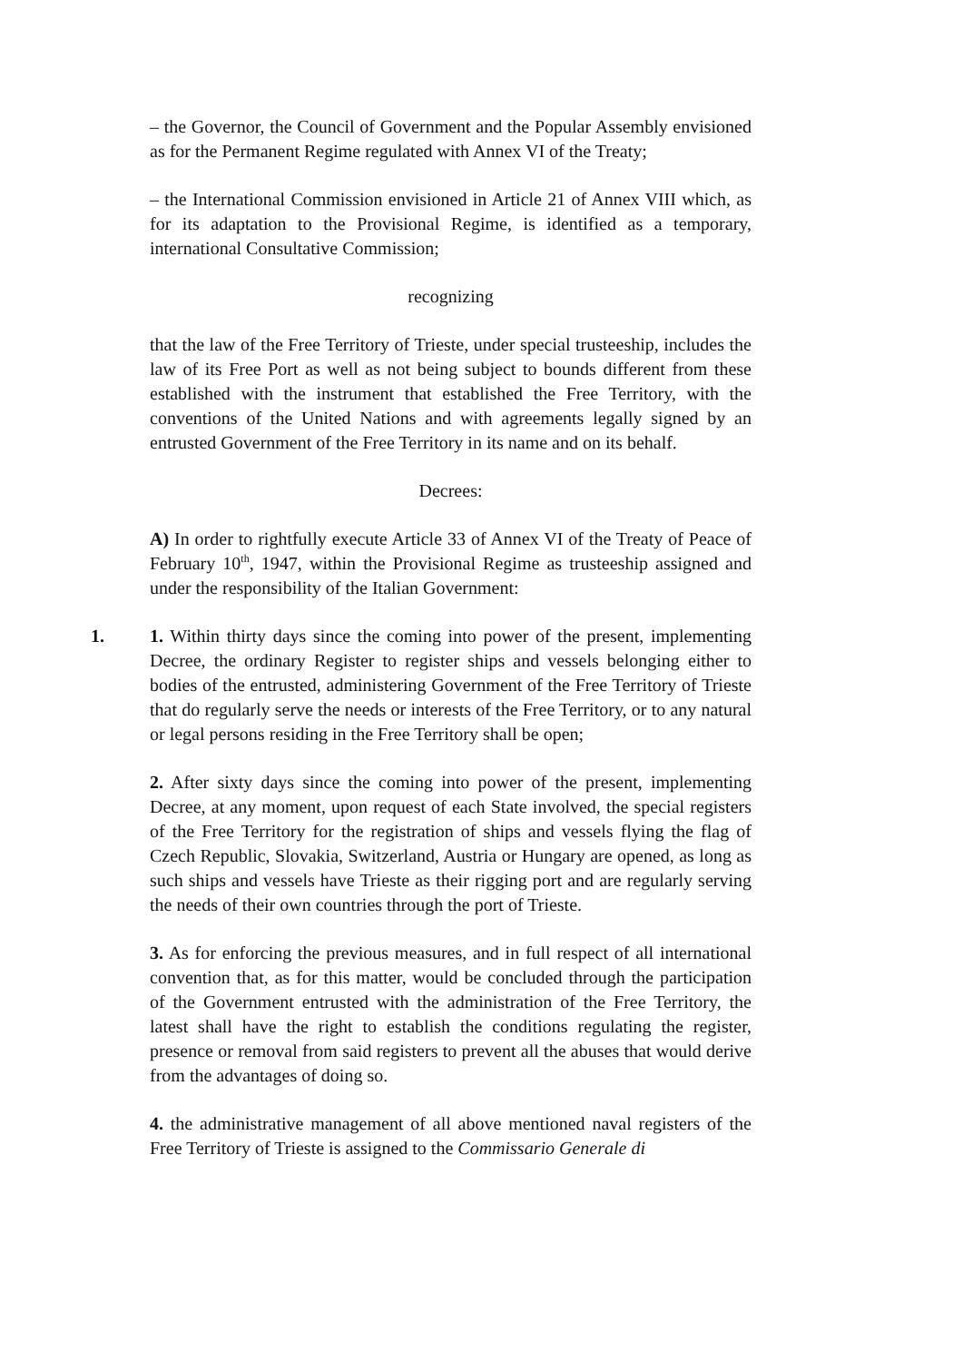– the Governor, the Council of Government and the Popular Assembly envisioned as for the Permanent Regime regulated with Annex VI of the Treaty;
– the International Commission envisioned in Article 21 of Annex VIII which, as for its adaptation to the Provisional Regime, is identified as a temporary, international Consultative Commission;
recognizing
that the law of the Free Territory of Trieste, under special trusteeship, includes the law of its Free Port as well as not being subject to bounds different from these established with the instrument that established the Free Territory, with the conventions of the United Nations and with agreements legally signed by an entrusted Government of the Free Territory in its name and on its behalf.
Decrees:
A) In order to rightfully execute Article 33 of Annex VI of the Treaty of Peace of February 10<sup>th</sup>, 1947, within the Provisional Regime as trusteeship assigned and under the responsibility of the Italian Government:
1. 1. Within thirty days since the coming into power of the present, implementing Decree, the ordinary Register to register ships and vessels belonging either to bodies of the entrusted, administering Government of the Free Territory of Trieste that do regularly serve the needs or interests of the Free Territory, or to any natural or legal persons residing in the Free Territory shall be open;
2. After sixty days since the coming into power of the present, implementing Decree, at any moment, upon request of each State involved, the special registers of the Free Territory for the registration of ships and vessels flying the flag of Czech Republic, Slovakia, Switzerland, Austria or Hungary are opened, as long as such ships and vessels have Trieste as their rigging port and are regularly serving the needs of their own countries through the port of Trieste.
3. As for enforcing the previous measures, and in full respect of all international convention that, as for this matter, would be concluded through the participation of the Government entrusted with the administration of the Free Territory, the latest shall have the right to establish the conditions regulating the register, presence or removal from said registers to prevent all the abuses that would derive from the advantages of doing so.
4. the administrative management of all above mentioned naval registers of the Free Territory of Trieste is assigned to the Commissario Generale di